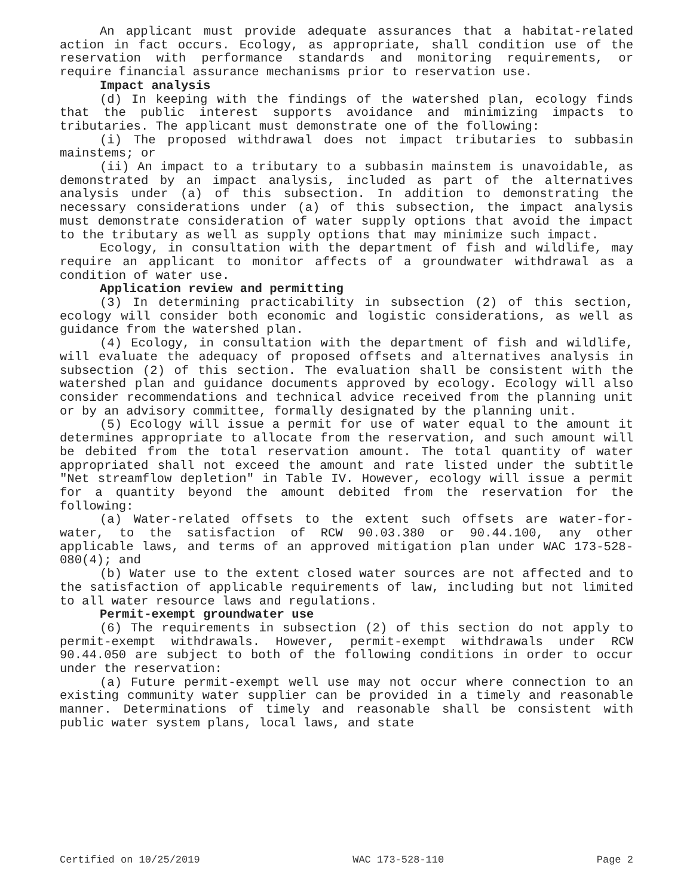An applicant must provide adequate assurances that a habitat-related action in fact occurs. Ecology, as appropriate, shall condition use of the reservation with performance standards and monitoring requirements, or require financial assurance mechanisms prior to reservation use.
Impact analysis
(d) In keeping with the findings of the watershed plan, ecology finds that the public interest supports avoidance and minimizing impacts to tributaries. The applicant must demonstrate one of the following:
(i) The proposed withdrawal does not impact tributaries to subbasin mainstems; or
(ii) An impact to a tributary to a subbasin mainstem is unavoidable, as demonstrated by an impact analysis, included as part of the alternatives analysis under (a) of this subsection. In addition to demonstrating the necessary considerations under (a) of this subsection, the impact analysis must demonstrate consideration of water supply options that avoid the impact to the tributary as well as supply options that may minimize such impact.
Ecology, in consultation with the department of fish and wildlife, may require an applicant to monitor affects of a groundwater withdrawal as a condition of water use.
Application review and permitting
(3) In determining practicability in subsection (2) of this section, ecology will consider both economic and logistic considerations, as well as guidance from the watershed plan.
(4) Ecology, in consultation with the department of fish and wildlife, will evaluate the adequacy of proposed offsets and alternatives analysis in subsection (2) of this section. The evaluation shall be consistent with the watershed plan and guidance documents approved by ecology. Ecology will also consider recommendations and technical advice received from the planning unit or by an advisory committee, formally designated by the planning unit.
(5) Ecology will issue a permit for use of water equal to the amount it determines appropriate to allocate from the reservation, and such amount will be debited from the total reservation amount. The total quantity of water appropriated shall not exceed the amount and rate listed under the subtitle "Net streamflow depletion" in Table IV. However, ecology will issue a permit for a quantity beyond the amount debited from the reservation for the following:
(a) Water-related offsets to the extent such offsets are water-for-water, to the satisfaction of RCW 90.03.380 or 90.44.100, any other applicable laws, and terms of an approved mitigation plan under WAC 173-528-080(4); and
(b) Water use to the extent closed water sources are not affected and to the satisfaction of applicable requirements of law, including but not limited to all water resource laws and regulations.
Permit-exempt groundwater use
(6) The requirements in subsection (2) of this section do not apply to permit-exempt withdrawals. However, permit-exempt withdrawals under RCW 90.44.050 are subject to both of the following conditions in order to occur under the reservation:
(a) Future permit-exempt well use may not occur where connection to an existing community water supplier can be provided in a timely and reasonable manner. Determinations of timely and reasonable shall be consistent with public water system plans, local laws, and state
Certified on 10/25/2019 WAC 173-528-110 Page 2